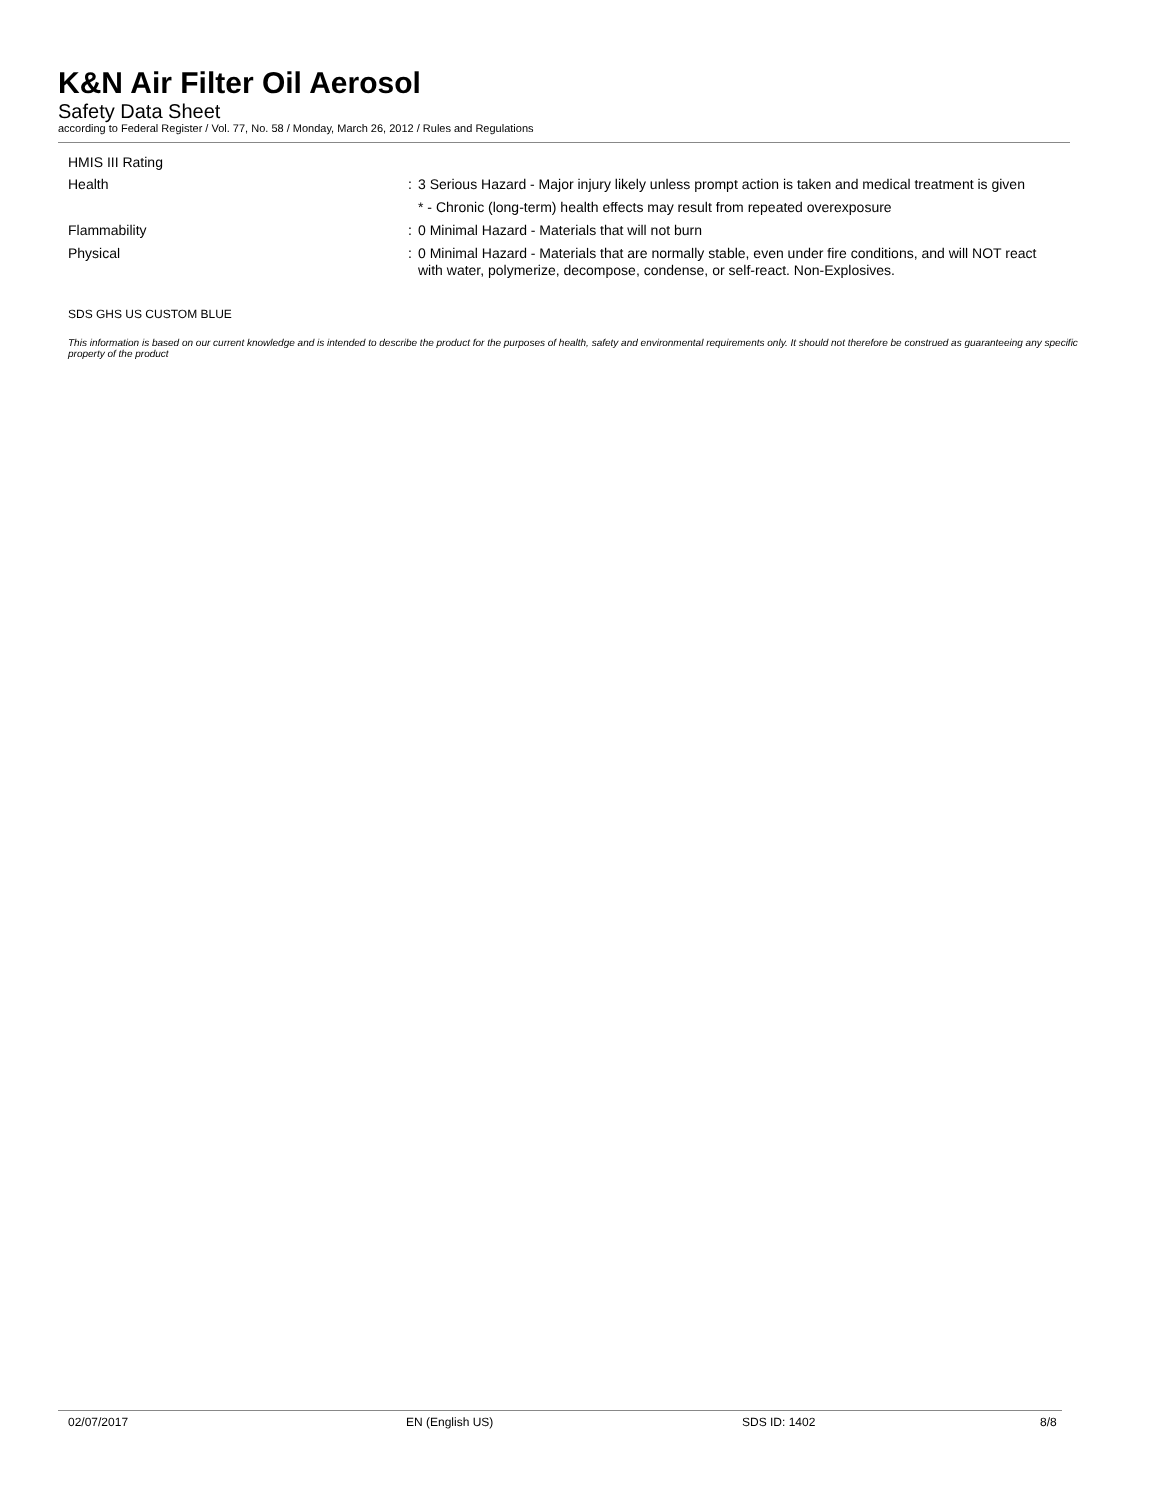K&N Air Filter Oil Aerosol
Safety Data Sheet
according to Federal Register / Vol. 77, No. 58 / Monday, March 26, 2012 / Rules and Regulations
HMIS III Rating
Health :
3 Serious Hazard - Major injury likely unless prompt action is taken and medical treatment is given
* - Chronic (long-term) health effects may result from repeated overexposure
Flammability :
0 Minimal Hazard - Materials that will not burn
Physical :
0 Minimal Hazard - Materials that are normally stable, even under fire conditions, and will NOT react with water, polymerize, decompose, condense, or self-react. Non-Explosives.
SDS GHS US CUSTOM BLUE
This information is based on our current knowledge and is intended to describe the product for the purposes of health, safety and environmental requirements only. It should not therefore be construed as guaranteeing any specific property of the product
02/07/2017 EN (English US) SDS ID: 1402 8/8